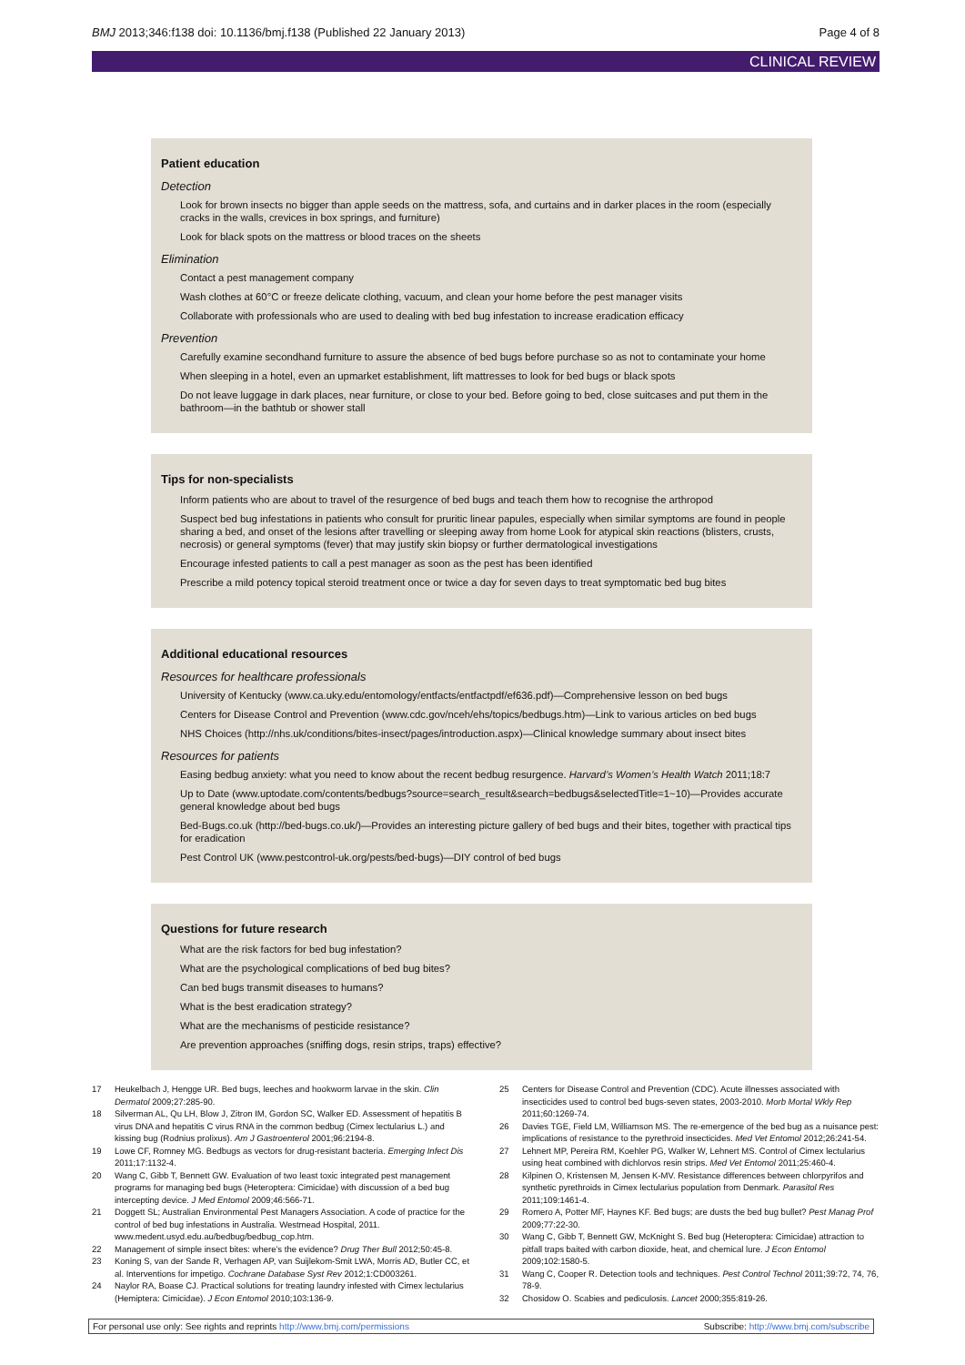BMJ 2013;346:f138 doi: 10.1136/bmj.f138 (Published 22 January 2013) Page 4 of 8
CLINICAL REVIEW
Patient education
Detection
Look for brown insects no bigger than apple seeds on the mattress, sofa, and curtains and in darker places in the room (especially cracks in the walls, crevices in box springs, and furniture)
Look for black spots on the mattress or blood traces on the sheets
Elimination
Contact a pest management company
Wash clothes at 60°C or freeze delicate clothing, vacuum, and clean your home before the pest manager visits
Collaborate with professionals who are used to dealing with bed bug infestation to increase eradication efficacy
Prevention
Carefully examine secondhand furniture to assure the absence of bed bugs before purchase so as not to contaminate your home
When sleeping in a hotel, even an upmarket establishment, lift mattresses to look for bed bugs or black spots
Do not leave luggage in dark places, near furniture, or close to your bed. Before going to bed, close suitcases and put them in the bathroom—in the bathtub or shower stall
Tips for non-specialists
Inform patients who are about to travel of the resurgence of bed bugs and teach them how to recognise the arthropod
Suspect bed bug infestations in patients who consult for pruritic linear papules, especially when similar symptoms are found in people sharing a bed, and onset of the lesions after travelling or sleeping away from home Look for atypical skin reactions (blisters, crusts, necrosis) or general symptoms (fever) that may justify skin biopsy or further dermatological investigations
Encourage infested patients to call a pest manager as soon as the pest has been identified
Prescribe a mild potency topical steroid treatment once or twice a day for seven days to treat symptomatic bed bug bites
Additional educational resources
Resources for healthcare professionals
University of Kentucky (www.ca.uky.edu/entomology/entfacts/entfactpdf/ef636.pdf)—Comprehensive lesson on bed bugs
Centers for Disease Control and Prevention (www.cdc.gov/nceh/ehs/topics/bedbugs.htm)—Link to various articles on bed bugs
NHS Choices (http://nhs.uk/conditions/bites-insect/pages/introduction.aspx)—Clinical knowledge summary about insect bites
Resources for patients
Easing bedbug anxiety: what you need to know about the recent bedbug resurgence. Harvard’s Women’s Health Watch 2011;18:7
Up to Date (www.uptodate.com/contents/bedbugs?source=search_result&search=bedbugs&selectedTitle=1~10)—Provides accurate general knowledge about bed bugs
Bed-Bugs.co.uk (http://bed-bugs.co.uk/)—Provides an interesting picture gallery of bed bugs and their bites, together with practical tips for eradication
Pest Control UK (www.pestcontrol-uk.org/pests/bed-bugs)—DIY control of bed bugs
Questions for future research
What are the risk factors for bed bug infestation?
What are the psychological complications of bed bug bites?
Can bed bugs transmit diseases to humans?
What is the best eradication strategy?
What are the mechanisms of pesticide resistance?
Are prevention approaches (sniffing dogs, resin strips, traps) effective?
17 Heukelbach J, Hengge UR. Bed bugs, leeches and hookworm larvae in the skin. Clin Dermatol 2009;27:285-90.
18 Silverman AL, Qu LH, Blow J, Zitron IM, Gordon SC, Walker ED. Assessment of hepatitis B virus DNA and hepatitis C virus RNA in the common bedbug (Cimex lectularius L.) and kissing bug (Rodnius prolixus). Am J Gastroenterol 2001;96:2194-8.
19 Lowe CF, Romney MG. Bedbugs as vectors for drug-resistant bacteria. Emerging Infect Dis 2011;17:1132-4.
20 Wang C, Gibb T, Bennett GW. Evaluation of two least toxic integrated pest management programs for managing bed bugs (Heteroptera: Cimicidae) with discussion of a bed bug intercepting device. J Med Entomol 2009;46:566-71.
21 Doggett SL; Australian Environmental Pest Managers Association. A code of practice for the control of bed bug infestations in Australia. Westmead Hospital, 2011. www.medent.usyd.edu.au/bedbug/bedbug_cop.htm.
22 Management of simple insect bites: where’s the evidence? Drug Ther Bull 2012;50:45-8.
23 Koning S, van der Sande R, Verhagen AP, van Suijlekom-Smit LWA, Morris AD, Butler CC, et al. Interventions for impetigo. Cochrane Database Syst Rev 2012;1:CD003261.
24 Naylor RA, Boase CJ. Practical solutions for treating laundry infested with Cimex lectularius (Hemiptera: Cimicidae). J Econ Entomol 2010;103:136-9.
25 Centers for Disease Control and Prevention (CDC). Acute illnesses associated with insecticides used to control bed bugs-seven states, 2003-2010. Morb Mortal Wkly Rep 2011;60:1269-74.
26 Davies TGE, Field LM, Williamson MS. The re-emergence of the bed bug as a nuisance pest: implications of resistance to the pyrethroid insecticides. Med Vet Entomol 2012;26:241-54.
27 Lehnert MP, Pereira RM, Koehler PG, Walker W, Lehnert MS. Control of Cimex lectularius using heat combined with dichlorvos resin strips. Med Vet Entomol 2011;25:460-4.
28 Kilpinen O, Kristensen M, Jensen K-MV. Resistance differences between chlorpyrifos and synthetic pyrethroids in Cimex lectularius population from Denmark. Parasitol Res 2011;109:1461-4.
29 Romero A, Potter MF, Haynes KF. Bed bugs; are dusts the bed bug bullet? Pest Manag Prof 2009;77:22-30.
30 Wang C, Gibb T, Bennett GW, McKnight S. Bed bug (Heteroptera: Cimicidae) attraction to pitfall traps baited with carbon dioxide, heat, and chemical lure. J Econ Entomol 2009;102:1580-5.
31 Wang C, Cooper R. Detection tools and techniques. Pest Control Technol 2011;39:72, 74, 76, 78-9.
32 Chosidow O. Scabies and pediculosis. Lancet 2000;355:819-26.
For personal use only: See rights and reprints http://www.bmj.com/permissions Subscribe: http://www.bmj.com/subscribe